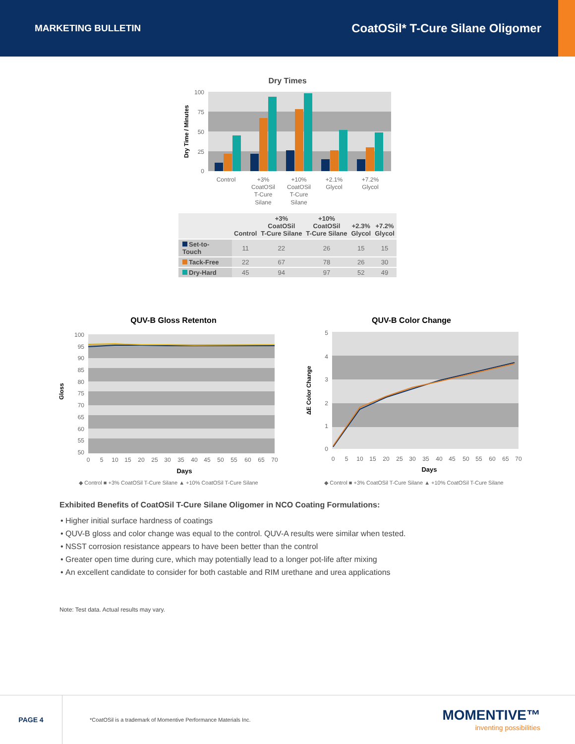MARKETING BULLETIN
CoatOSil* T-Cure Silane Oligomer
Dry Times
100
75
50
25
0
Dry Time / Minutes
Control
+3%
CoatOSil
T-Cure
Silane
+10%
CoatOSil
T-Cure
Silane
+2.1%
Glycol
+7.2%
Glycol
| | Control | +3% CoatOSil T-Cure Silane | +10% CoatOSil T-Cure Silane | +2.3% Glycol | +7.2% Glycol |
| --- | --- | --- | --- | --- | --- |
| Set-to-Touch | 11 | 22 | 26 | 15 | 15 |
| Tack-Free | 22 | 67 | 78 | 26 | 30 |
| Dry-Hard | 45 | 94 | 97 | 52 | 49 |
QUV-B Gloss Retenton
100
95
90
85
80
75
70
65
60
55
50
Gloss
0
5
10
15
20
25
30
35
40
45
50
55
60
65
70
Days
◆ Control ■ +3% CoatOSil T-Cure Silane ▲ +10% CoatOSil T-Cure Silane
QUV-B Color Change
5
4
3
2
1
0
ΔE Color Change
0
5
10
15
20
25
30
35
40
45
50
55
60
65
70
Days
◆ Control ■ +3% CoatOSil T-Cure Silane ▲ +10% CoatOSil T-Cure Silane
Exhibited Benefits of CoatOSil T-Cure Silane Oligomer in NCO Coating Formulations:
Higher initial surface hardness of coatings
QUV-B gloss and color change was equal to the control. QUV-A results were similar when tested.
NSST corrosion resistance appears to have been better than the control
Greater open time during cure, which may potentially lead to a longer pot-life after mixing
An excellent candidate to consider for both castable and RIM urethane and urea applications
Note: Test data. Actual results may vary.
PAGE 4
*CoatOSil is a trademark of Momentive Performance Materials Inc.
MOMENTIVE™
inventing possibilities